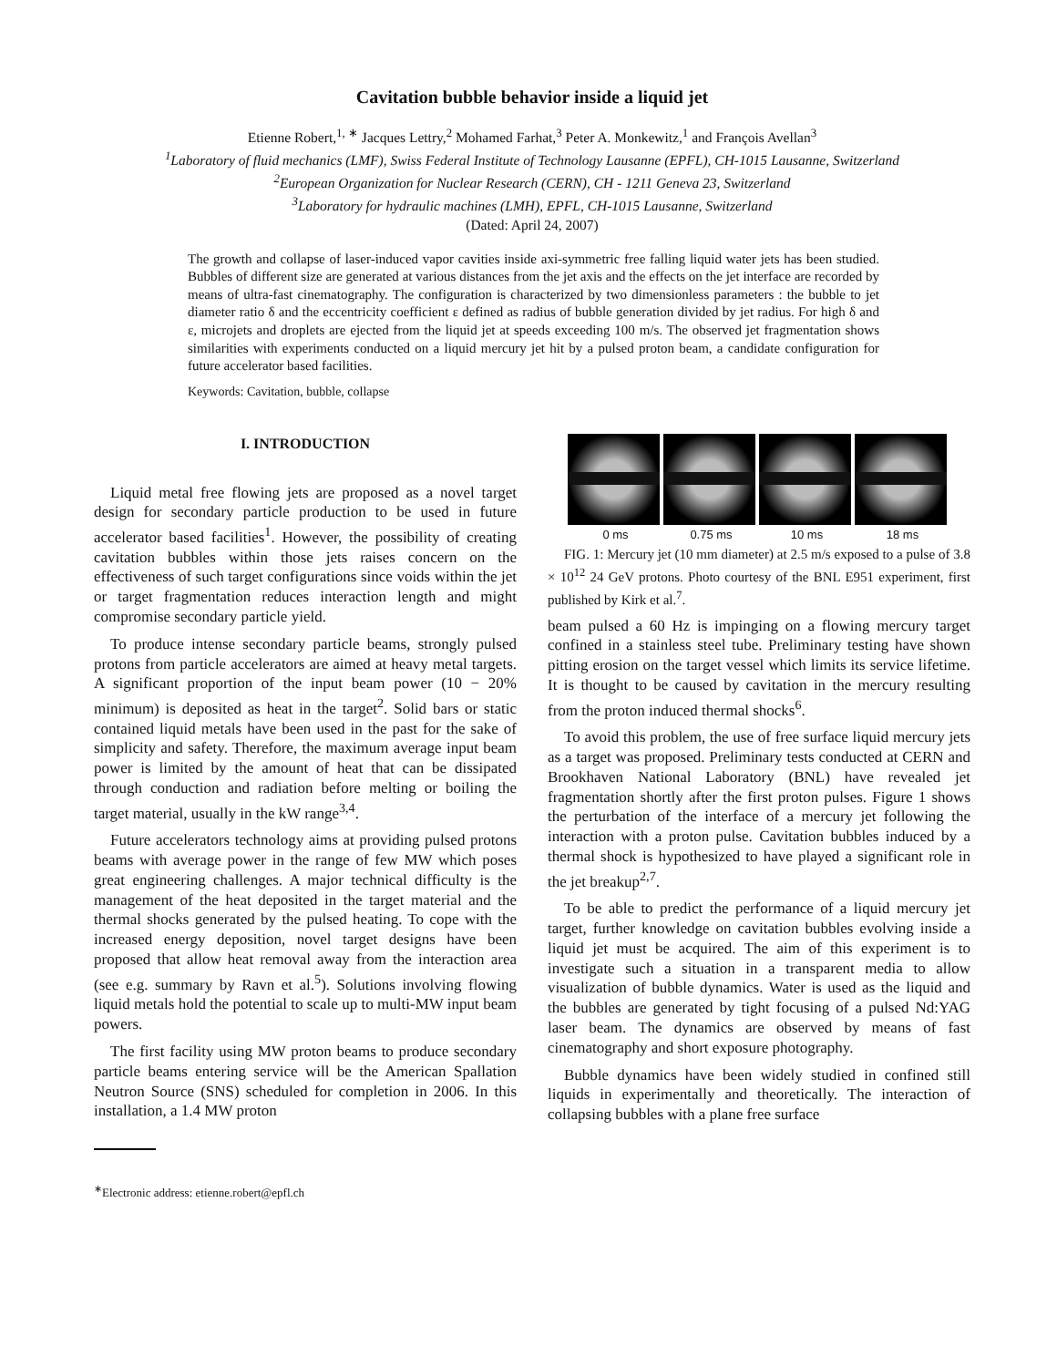Cavitation bubble behavior inside a liquid jet
Etienne Robert,<sup>1, ∗</sup> Jacques Lettry,<sup>2</sup> Mohamed Farhat,<sup>3</sup> Peter A. Monkewitz,<sup>1</sup> and François Avellan<sup>3</sup>
<sup>1</sup> Laboratory of fluid mechanics (LMF), Swiss Federal Institute of Technology Lausanne (EPFL), CH-1015 Lausanne, Switzerland
<sup>2</sup> European Organization for Nuclear Research (CERN), CH - 1211 Geneva 23, Switzerland
<sup>3</sup> Laboratory for hydraulic machines (LMH), EPFL, CH-1015 Lausanne, Switzerland
(Dated: April 24, 2007)
The growth and collapse of laser-induced vapor cavities inside axi-symmetric free falling liquid water jets has been studied. Bubbles of different size are generated at various distances from the jet axis and the effects on the jet interface are recorded by means of ultra-fast cinematography. The configuration is characterized by two dimensionless parameters : the bubble to jet diameter ratio δ and the eccentricity coefficient ε defined as radius of bubble generation divided by jet radius. For high δ and ε, microjets and droplets are ejected from the liquid jet at speeds exceeding 100 m/s. The observed jet fragmentation shows similarities with experiments conducted on a liquid mercury jet hit by a pulsed proton beam, a candidate configuration for future accelerator based facilities.
Keywords: Cavitation, bubble, collapse
I. INTRODUCTION
Liquid metal free flowing jets are proposed as a novel target design for secondary particle production to be used in future accelerator based facilities<sup>1</sup>. However, the possibility of creating cavitation bubbles within those jets raises concern on the effectiveness of such target configurations since voids within the jet or target fragmentation reduces interaction length and might compromise secondary particle yield.
To produce intense secondary particle beams, strongly pulsed protons from particle accelerators are aimed at heavy metal targets. A significant proportion of the input beam power (10 − 20% minimum) is deposited as heat in the target<sup>2</sup>. Solid bars or static contained liquid metals have been used in the past for the sake of simplicity and safety. Therefore, the maximum average input beam power is limited by the amount of heat that can be dissipated through conduction and radiation before melting or boiling the target material, usually in the kW range<sup>3,4</sup>.
Future accelerators technology aims at providing pulsed protons beams with average power in the range of few MW which poses great engineering challenges. A major technical difficulty is the management of the heat deposited in the target material and the thermal shocks generated by the pulsed heating. To cope with the increased energy deposition, novel target designs have been proposed that allow heat removal away from the interaction area (see e.g. summary by Ravn et al.<sup>5</sup>). Solutions involving flowing liquid metals hold the potential to scale up to multi-MW input beam powers.
The first facility using MW proton beams to produce secondary particle beams entering service will be the American Spallation Neutron Source (SNS) scheduled for completion in 2006. In this installation, a 1.4 MW proton
<sup>∗</sup>Electronic address: etienne.robert@epfl.ch
0 ms 0.75 ms 10 ms 18 ms
FIG. 1: Mercury jet (10 mm diameter) at 2.5 m/s exposed to a pulse of 3.8 × 10<sup>12</sup> 24 GeV protons. Photo courtesy of the BNL E951 experiment, first published by Kirk et al.<sup>7</sup>.
beam pulsed a 60 Hz is impinging on a flowing mercury target confined in a stainless steel tube. Preliminary testing have shown pitting erosion on the target vessel which limits its service lifetime. It is thought to be caused by cavitation in the mercury resulting from the proton induced thermal shocks<sup>6</sup>.
To avoid this problem, the use of free surface liquid mercury jets as a target was proposed. Preliminary tests conducted at CERN and Brookhaven National Laboratory (BNL) have revealed jet fragmentation shortly after the first proton pulses. Figure 1 shows the perturbation of the interface of a mercury jet following the interaction with a proton pulse. Cavitation bubbles induced by a thermal shock is hypothesized to have played a significant role in the jet breakup<sup>2,7</sup>.
To be able to predict the performance of a liquid mercury jet target, further knowledge on cavitation bubbles evolving inside a liquid jet must be acquired. The aim of this experiment is to investigate such a situation in a transparent media to allow visualization of bubble dynamics. Water is used as the liquid and the bubbles are generated by tight focusing of a pulsed Nd:YAG laser beam. The dynamics are observed by means of fast cinematography and short exposure photography.
Bubble dynamics have been widely studied in confined still liquids in experimentally and theoretically. The interaction of collapsing bubbles with a plane free surface